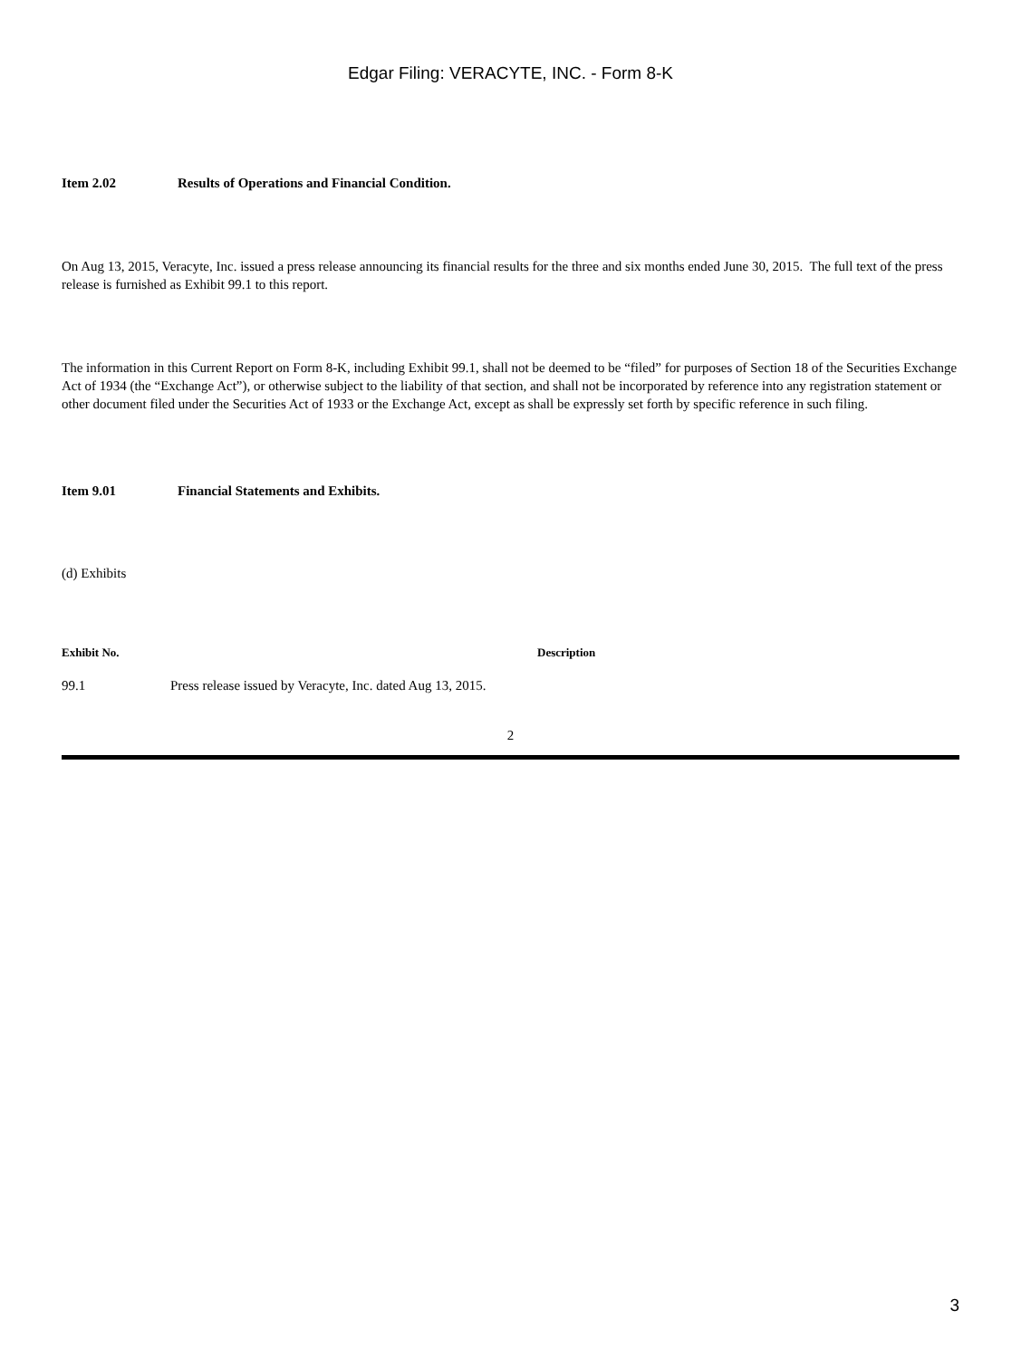Edgar Filing: VERACYTE, INC. - Form 8-K
Item 2.02 Results of Operations and Financial Condition.
On Aug 13, 2015, Veracyte, Inc. issued a press release announcing its financial results for the three and six months ended June 30, 2015. The full text of the press release is furnished as Exhibit 99.1 to this report.
The information in this Current Report on Form 8-K, including Exhibit 99.1, shall not be deemed to be “filed” for purposes of Section 18 of the Securities Exchange Act of 1934 (the “Exchange Act”), or otherwise subject to the liability of that section, and shall not be incorporated by reference into any registration statement or other document filed under the Securities Act of 1933 or the Exchange Act, except as shall be expressly set forth by specific reference in such filing.
Item 9.01 Financial Statements and Exhibits.
(d) Exhibits
| Exhibit No. | Description |
| --- | --- |
| 99.1 | Press release issued by Veracyte, Inc. dated Aug 13, 2015. |
2
3